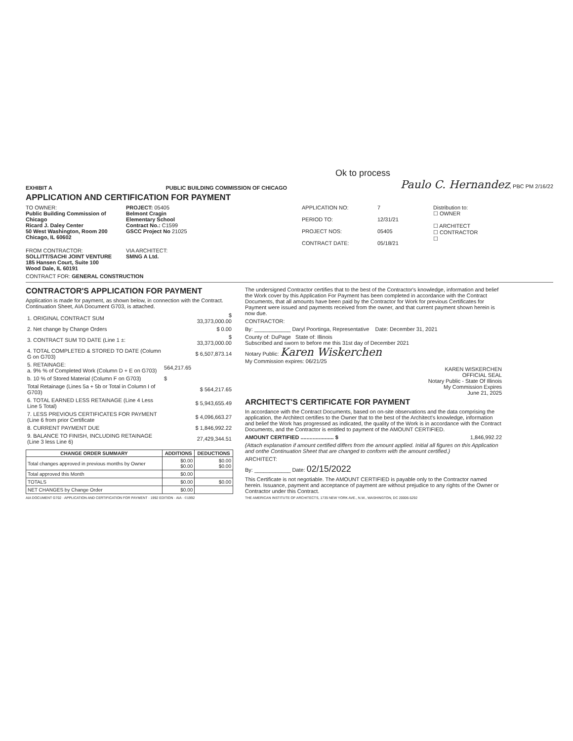Ok to process
EXHIBIT A PUBLIC BUILDING COMMISSION OF CHICAGO Paulo C. Hernandez, PBC PM 2/16/22
APPLICATION AND CERTIFICATION FOR PAYMENT
TO OWNER:
Public Building Commission of Chicago
Ricard J. Daley Center
50 West Washington, Room 200
Chicago, IL 60602
PROJECT: 05405
Belmont Cragin Elementary School
Contract No.: C1599
GSCC Project No 21025
APPLICATION NO:
PERIOD TO:
PROJECT NOS:
CONTRACT DATE:
7
12/31/21
05405
05/18/21
Distribution to:
☐ OWNER
☐ ARCHITECT
☐ CONTRACTOR
☐
FROM CONTRACTOR:
SOLLITT/SACHI JOINT VENTURE
185 Hansen Court, Suite 100
Wood Dale, IL 60191
VIA ARCHITECT:
SMNG A Ltd.
CONTRACT FOR: GENERAL CONSTRUCTION
CONTRACTOR'S APPLICATION FOR PAYMENT
Application is made for payment, as shown below, in connection with the Contract. Continuation Sheet, AIA Document G703, is attached.
| 1. ORIGINAL CONTRACT SUM | | $ 33,373,000.00 |
| 2. Net change by Change Orders | | $ 0.00 |
| 3. CONTRACT SUM TO DATE (Line 1 ±: | | $ 33,373,000.00 |
| 4. TOTAL COMPLETED & STORED TO DATE (Column G on G703) | | $ 6,507,873.14 |
| 5. RETAINAGE: a. 9% % of Completed Work (Column D + E on G703) | 564,217.65 | |
| b. 10 % of Stored Material (Column F on G703) | $ | |
| Total Retainage (Lines 5a + 5b or Total in Column I of G703) | | $ 564,217.65 |
| 6. TOTAL EARNED LESS RETAINAGE (Line 4 Less Line 5 Total) | | $ 5,943,655.49 |
| 7. LESS PREVIOUS CERTIFICATES FOR PAYMENT (Line 6 from prior Certificate | | $ 4,096,663.27 |
| 8. CURRENT PAYMENT DUE | | $ 1,846,992.22 |
| 9. BALANCE TO FINISH, INCLUDING RETAINAGE (Line 3 less Line 6) | | 27,429,344.51 |
| CHANGE ORDER SUMMARY | ADDITIONS | DEDUCTIONS |
| --- | --- | --- |
| Total changes approved in previous months by Owner | $0.00 $0.00 | $0.00 $0.00 |
| Total approved this Month | $0.00 | |
| TOTALS | $0.00 | $0.00 |
| NET CHANGES by Change Order | $0.00 | |
AIA DOCUMENT G702 · APPLICATION AND CERTIFICATION FOR PAYMENT · 1992 EDITION · AIA · ©1992
The undersigned Contractor certifies that to the best of the Contractor's knowledge, information and belief the Work cover by this Application For Payment has been completed in accordance with the Contract Documents, that all amounts have been paid by the Contractor for Work for previous Certificates for Payment were issued and payments received from the owner, and that current payment shown herein is now due.
CONTRACTOR:
By: ____________ Daryl Poortinga, Representative Date: December 31, 2021
County of: DuPage State of: Illinois
Subscribed and sworn to before me this 31st day of December 2021
Notary Public: Karen Wiskerchen
My Commission expires: 06/21/25
KAREN WISKERCHEN
OFFICIAL SEAL
Notary Public - State Of Illinois
My Commission Expires
June 21, 2025
ARCHITECT'S CERTIFICATE FOR PAYMENT
In accordance with the Contract Documents, based on on-site observations and the data comprising the application, the Architect certifies to the Owner that to the best of the Architect's knowledge, information and belief the Work has progressed as indicated, the quality of the Work is in accordance with the Contract Documents, and the Contractor is entitled to payment of the AMOUNT CERTIFIED.
AMOUNT CERTIFIED ...................... $ 1,846,992.22
(Attach explanation if amount certified differs from the amount applied. Initial all figures on this Application and onthe Continuation Sheet that are changed to conform with the amount certified.)
ARCHITECT:
By: ____________ Date: 02/15/2022
This Certificate is not negotiable. The AMOUNT CERTIFIED is payable only to the Contractor named herein. Issuance, payment and acceptance of payment are without prejudice to any rights of the Owner or Contractor under this Contract.
THE AMERICAN INSTITUTE OF ARCHITECTS, 1735 NEW YORK AVE., N.W., WASHINGTON, DC 20006-5292